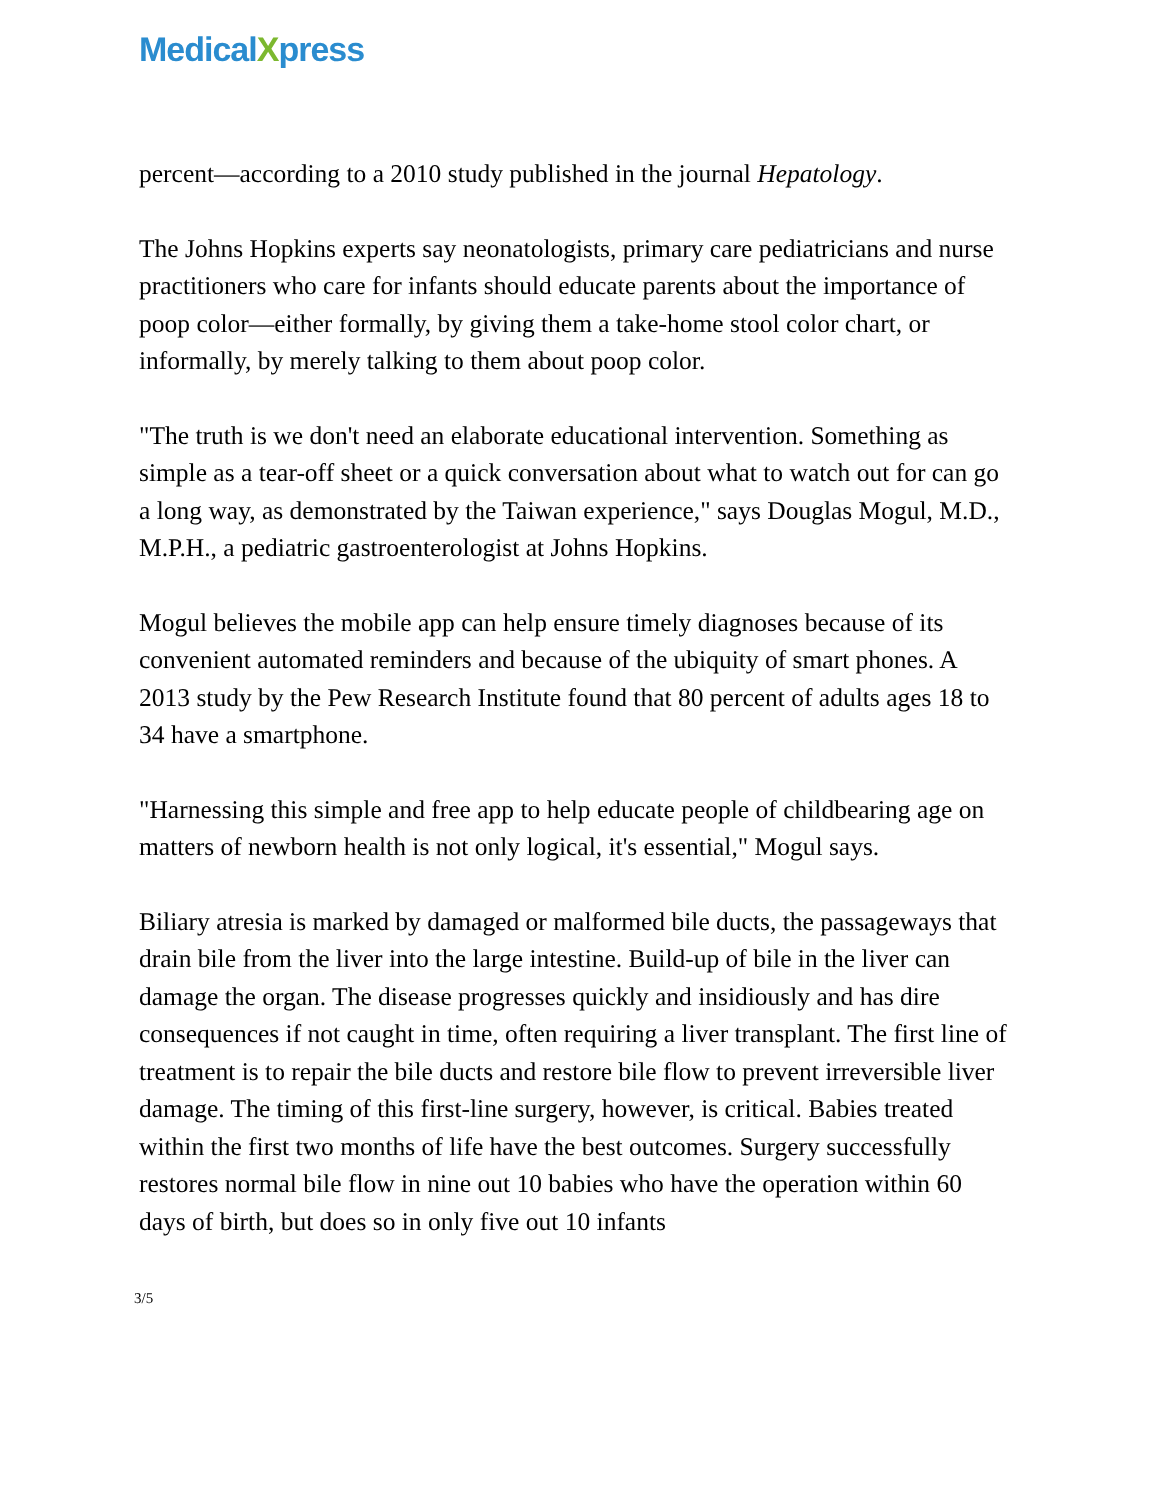MedicalXpress
percent—according to a 2010 study published in the journal Hepatology.
The Johns Hopkins experts say neonatologists, primary care pediatricians and nurse practitioners who care for infants should educate parents about the importance of poop color—either formally, by giving them a take-home stool color chart, or informally, by merely talking to them about poop color.
"The truth is we don't need an elaborate educational intervention. Something as simple as a tear-off sheet or a quick conversation about what to watch out for can go a long way, as demonstrated by the Taiwan experience," says Douglas Mogul, M.D., M.P.H., a pediatric gastroenterologist at Johns Hopkins.
Mogul believes the mobile app can help ensure timely diagnoses because of its convenient automated reminders and because of the ubiquity of smart phones. A 2013 study by the Pew Research Institute found that 80 percent of adults ages 18 to 34 have a smartphone.
"Harnessing this simple and free app to help educate people of childbearing age on matters of newborn health is not only logical, it's essential," Mogul says.
Biliary atresia is marked by damaged or malformed bile ducts, the passageways that drain bile from the liver into the large intestine. Build-up of bile in the liver can damage the organ. The disease progresses quickly and insidiously and has dire consequences if not caught in time, often requiring a liver transplant. The first line of treatment is to repair the bile ducts and restore bile flow to prevent irreversible liver damage. The timing of this first-line surgery, however, is critical. Babies treated within the first two months of life have the best outcomes. Surgery successfully restores normal bile flow in nine out 10 babies who have the operation within 60 days of birth, but does so in only five out 10 infants
3/5